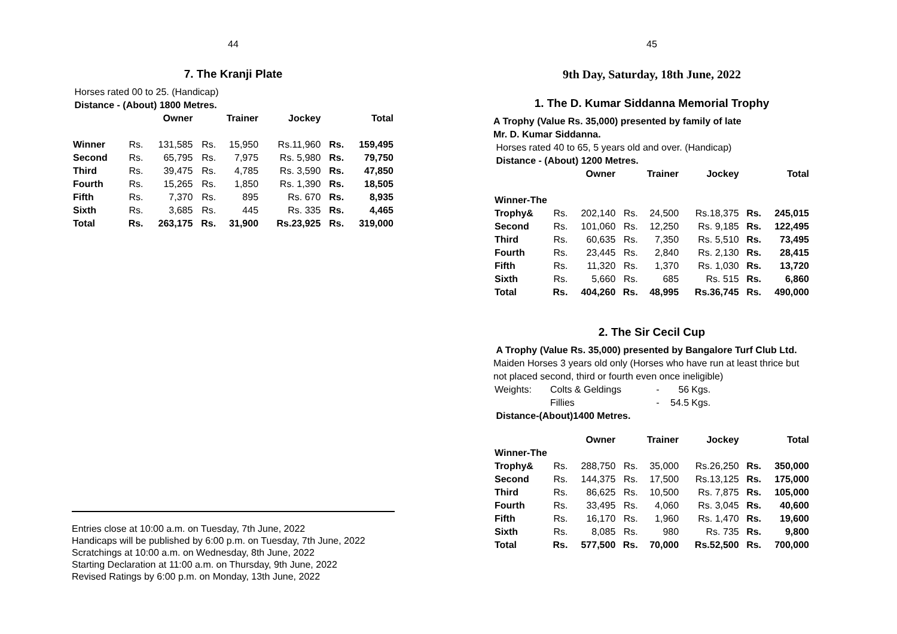44
7. The Kranji Plate
Horses rated 00 to 25. (Handicap)
Distance - (About) 1800 Metres.
| | Owner | | Trainer | | Jockey | Total | |
| --- | --- | --- | --- | --- | --- | --- | --- |
| Winner | Rs. | 131,585 | Rs. | 15,950 | Rs.11,960 | Rs. | 159,495 |
| Second | Rs. | 65,795 | Rs. | 7,975 | Rs. 5,980 | Rs. | 79,750 |
| Third | Rs. | 39,475 | Rs. | 4,785 | Rs. 3,590 | Rs. | 47,850 |
| Fourth | Rs. | 15,265 | Rs. | 1,850 | Rs. 1,390 | Rs. | 18,505 |
| Fifth | Rs. | 7,370 | Rs. | 895 | Rs. 670 | Rs. | 8,935 |
| Sixth | Rs. | 3,685 | Rs. | 445 | Rs. 335 | Rs. | 4,465 |
| Total | Rs. | 263,175 | Rs. | 31,900 | Rs.23,925 | Rs. | 319,000 |
Entries close at 10:00 a.m. on Tuesday, 7th June, 2022
Handicaps will be published by 6:00 p.m. on Tuesday, 7th June, 2022
Scratchings at 10:00 a.m. on Wednesday, 8th June, 2022
Starting Declaration at 11:00 a.m. on Thursday, 9th June, 2022
Revised Ratings by 6:00 p.m. on Monday, 13th June, 2022
45
9th Day, Saturday, 18th June, 2022
1. The D. Kumar Siddanna Memorial Trophy
A Trophy (Value Rs. 35,000) presented by family of late
Mr. D. Kumar Siddanna.
Horses rated 40 to 65, 5 years old and over. (Handicap)
Distance - (About) 1200 Metres.
| | Owner | | Trainer | | Jockey | Total | |
| --- | --- | --- | --- | --- | --- | --- | --- |
| Winner-The | | | | | | | |
| Trophy& | Rs. | 202,140 | Rs. | 24,500 | Rs.18,375 | Rs. | 245,015 |
| Second | Rs. | 101,060 | Rs. | 12,250 | Rs. 9,185 | Rs. | 122,495 |
| Third | Rs. | 60,635 | Rs. | 7,350 | Rs. 5,510 | Rs. | 73,495 |
| Fourth | Rs. | 23,445 | Rs. | 2,840 | Rs. 2,130 | Rs. | 28,415 |
| Fifth | Rs. | 11,320 | Rs. | 1,370 | Rs. 1,030 | Rs. | 13,720 |
| Sixth | Rs. | 5,660 | Rs. | 685 | Rs. 515 | Rs. | 6,860 |
| Total | Rs. | 404,260 | Rs. | 48,995 | Rs.36,745 | Rs. | 490,000 |
2. The Sir Cecil Cup
A Trophy (Value Rs. 35,000) presented by Bangalore Turf Club Ltd.
Maiden Horses 3 years old only (Horses who have run at least thrice but not placed second, third or fourth even once ineligible)
| Weights: | Colts & Geldings | - | 56 | Kgs. |
| | Fillies | - | 54.5 | Kgs. |
Distance-(About)1400 Metres.
| | Owner | | Trainer | | Jockey | Total | |
| --- | --- | --- | --- | --- | --- | --- | --- |
| Winner-The | | | | | | | |
| Trophy& | Rs. | 288,750 | Rs. | 35,000 | Rs.26,250 | Rs. | 350,000 |
| Second | Rs. | 144,375 | Rs. | 17,500 | Rs.13,125 | Rs. | 175,000 |
| Third | Rs. | 86,625 | Rs. | 10,500 | Rs. 7,875 | Rs. | 105,000 |
| Fourth | Rs. | 33,495 | Rs. | 4,060 | Rs. 3,045 | Rs. | 40,600 |
| Fifth | Rs. | 16,170 | Rs. | 1,960 | Rs. 1,470 | Rs. | 19,600 |
| Sixth | Rs. | 8,085 | Rs. | 980 | Rs. 735 | Rs. | 9,800 |
| Total | Rs. | 577,500 | Rs. | 70,000 | Rs.52,500 | Rs. | 700,000 |